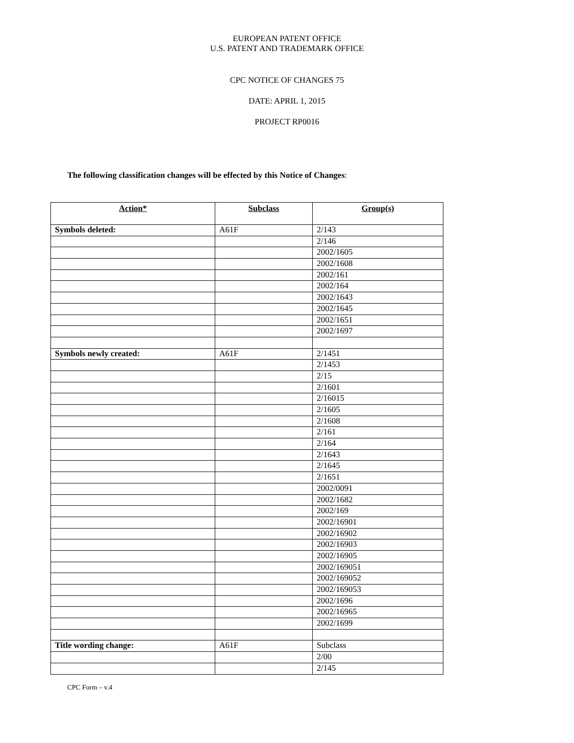EUROPEAN PATENT OFFICE
U.S. PATENT AND TRADEMARK OFFICE
CPC NOTICE OF CHANGES 75
DATE: APRIL 1, 2015
PROJECT RP0016
The following classification changes will be effected by this Notice of Changes:
| Action* | Subclass | Group(s) |
| --- | --- | --- |
| Symbols deleted: | A61F | 2/143 |
| | | 2/146 |
| | | 2002/1605 |
| | | 2002/1608 |
| | | 2002/161 |
| | | 2002/164 |
| | | 2002/1643 |
| | | 2002/1645 |
| | | 2002/1651 |
| | | 2002/1697 |
| Symbols newly created: | A61F | 2/1451 |
| | | 2/1453 |
| | | 2/15 |
| | | 2/1601 |
| | | 2/16015 |
| | | 2/1605 |
| | | 2/1608 |
| | | 2/161 |
| | | 2/164 |
| | | 2/1643 |
| | | 2/1645 |
| | | 2/1651 |
| | | 2002/0091 |
| | | 2002/1682 |
| | | 2002/169 |
| | | 2002/16901 |
| | | 2002/16902 |
| | | 2002/16903 |
| | | 2002/16905 |
| | | 2002/169051 |
| | | 2002/169052 |
| | | 2002/169053 |
| | | 2002/1696 |
| | | 2002/16965 |
| | | 2002/1699 |
| Title wording change: | A61F | Subclass |
| | | 2/00 |
| | | 2/145 |
CPC Form – v.4